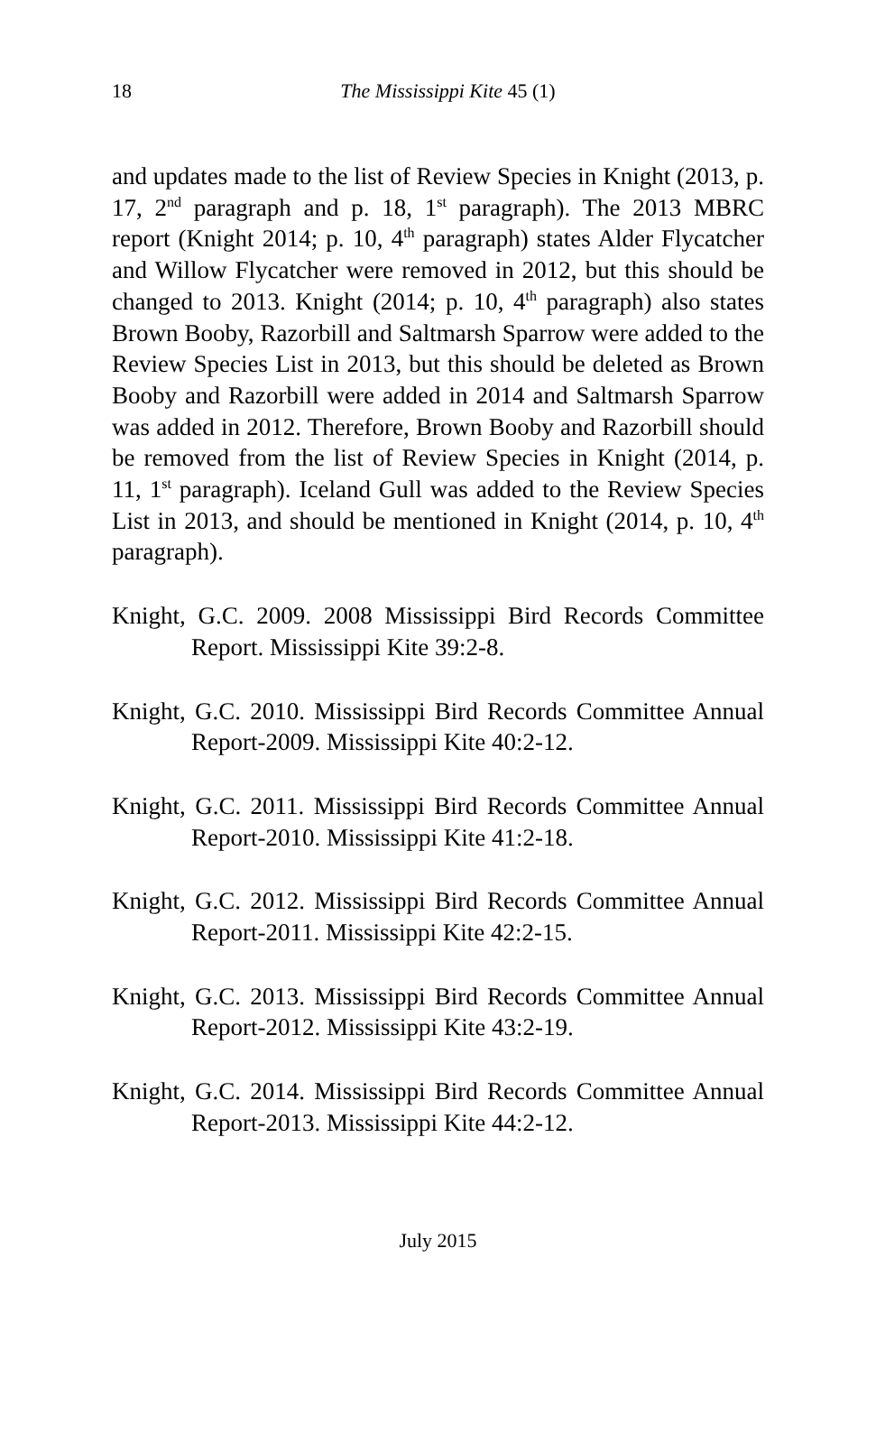18
The Mississippi Kite 45 (1)
and updates made to the list of Review Species in Knight (2013, p. 17, 2<sup>nd</sup> paragraph and p. 18, 1<sup>st</sup> paragraph). The 2013 MBRC report (Knight 2014; p. 10, 4<sup>th</sup> paragraph) states Alder Flycatcher and Willow Flycatcher were removed in 2012, but this should be changed to 2013. Knight (2014; p. 10, 4<sup>th</sup> paragraph) also states Brown Booby, Razorbill and Saltmarsh Sparrow were added to the Review Species List in 2013, but this should be deleted as Brown Booby and Razorbill were added in 2014 and Saltmarsh Sparrow was added in 2012. Therefore, Brown Booby and Razorbill should be removed from the list of Review Species in Knight (2014, p. 11, 1<sup>st</sup> paragraph). Iceland Gull was added to the Review Species List in 2013, and should be mentioned in Knight (2014, p. 10, 4<sup>th</sup> paragraph).
Knight, G.C. 2009. 2008 Mississippi Bird Records Committee Report. Mississippi Kite 39:2-8.
Knight, G.C. 2010. Mississippi Bird Records Committee Annual Report-2009. Mississippi Kite 40:2-12.
Knight, G.C. 2011. Mississippi Bird Records Committee Annual Report-2010. Mississippi Kite 41:2-18.
Knight, G.C. 2012. Mississippi Bird Records Committee Annual Report-2011. Mississippi Kite 42:2-15.
Knight, G.C. 2013. Mississippi Bird Records Committee Annual Report-2012. Mississippi Kite 43:2-19.
Knight, G.C. 2014. Mississippi Bird Records Committee Annual Report-2013. Mississippi Kite 44:2-12.
July 2015